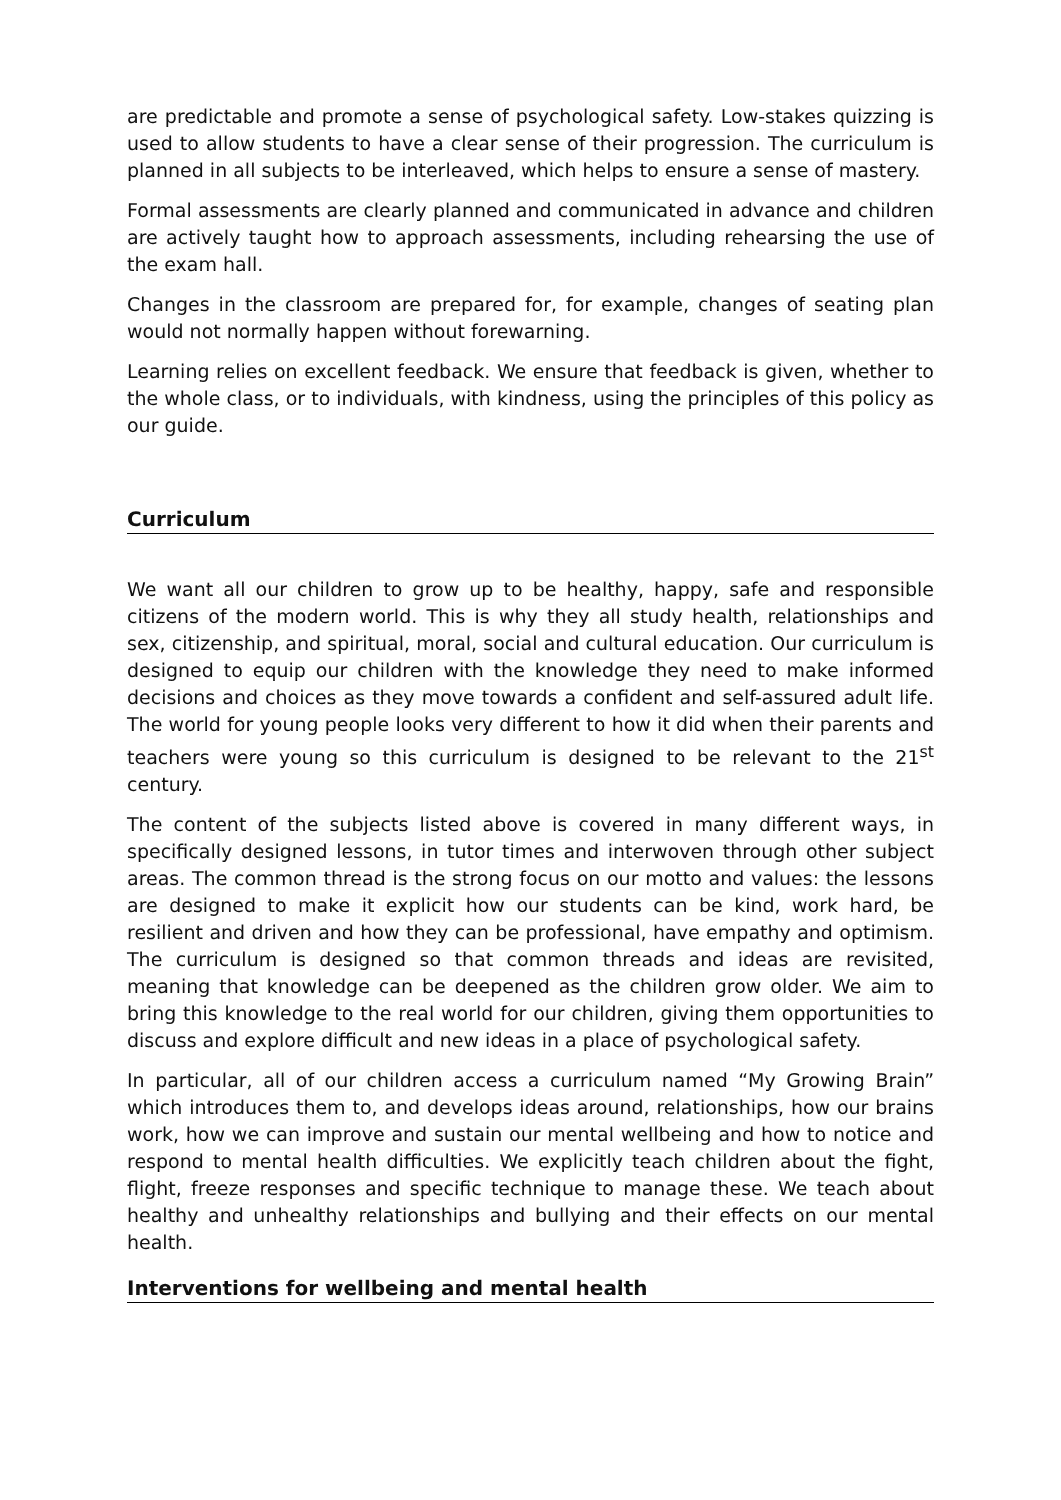are predictable and promote a sense of psychological safety. Low-stakes quizzing is used to allow students to have a clear sense of their progression. The curriculum is planned in all subjects to be interleaved, which helps to ensure a sense of mastery.
Formal assessments are clearly planned and communicated in advance and children are actively taught how to approach assessments, including rehearsing the use of the exam hall.
Changes in the classroom are prepared for, for example, changes of seating plan would not normally happen without forewarning.
Learning relies on excellent feedback. We ensure that feedback is given, whether to the whole class, or to individuals, with kindness, using the principles of this policy as our guide.
Curriculum
We want all our children to grow up to be healthy, happy, safe and responsible citizens of the modern world. This is why they all study health, relationships and sex, citizenship, and spiritual, moral, social and cultural education. Our curriculum is designed to equip our children with the knowledge they need to make informed decisions and choices as they move towards a confident and self-assured adult life. The world for young people looks very different to how it did when their parents and teachers were young so this curriculum is designed to be relevant to the 21<sup>st</sup> century.
The content of the subjects listed above is covered in many different ways, in specifically designed lessons, in tutor times and interwoven through other subject areas. The common thread is the strong focus on our motto and values: the lessons are designed to make it explicit how our students can be kind, work hard, be resilient and driven and how they can be professional, have empathy and optimism. The curriculum is designed so that common threads and ideas are revisited, meaning that knowledge can be deepened as the children grow older. We aim to bring this knowledge to the real world for our children, giving them opportunities to discuss and explore difficult and new ideas in a place of psychological safety.
In particular, all of our children access a curriculum named “My Growing Brain” which introduces them to, and develops ideas around, relationships, how our brains work, how we can improve and sustain our mental wellbeing and how to notice and respond to mental health difficulties. We explicitly teach children about the fight, flight, freeze responses and specific technique to manage these. We teach about healthy and unhealthy relationships and bullying and their effects on our mental health.
Interventions for wellbeing and mental health